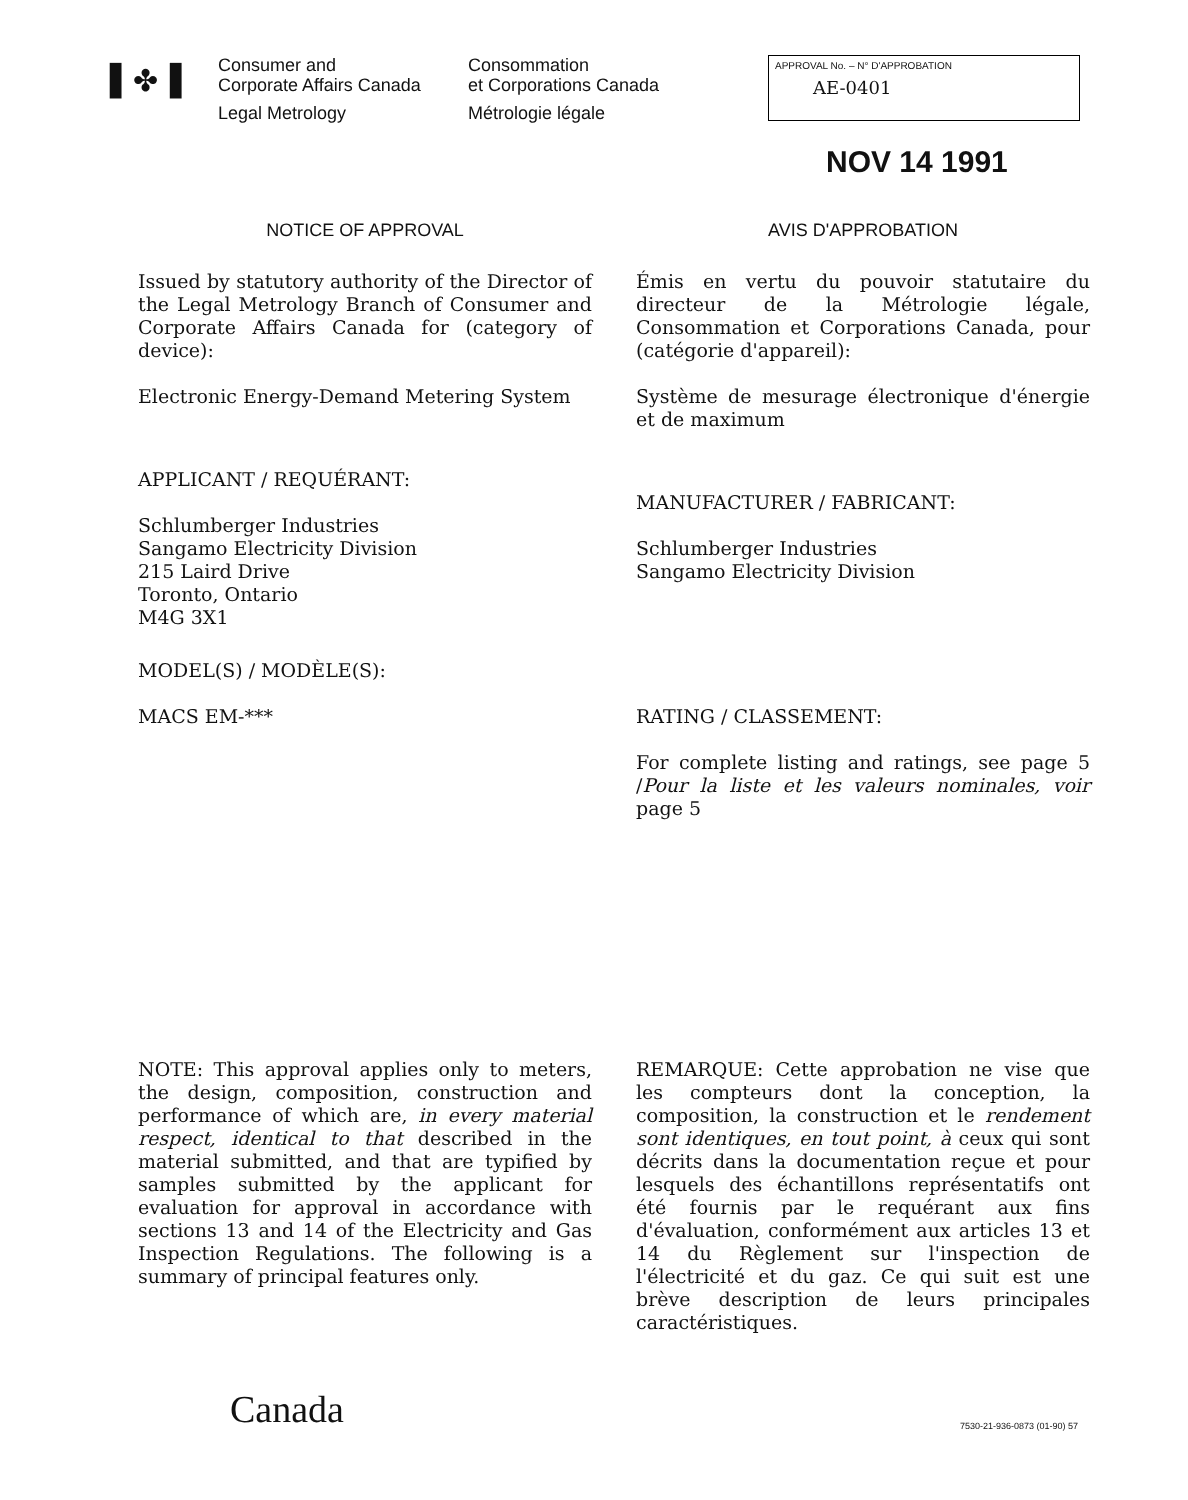▌✤▐
Consumer and
Corporate Affairs Canada
Legal Metrology
Consommation
et Corporations Canada
Métrologie légale
APPROVAL No. – N° D'APPROBATION
AE-0401
NOV 14 1991
NOTICE OF APPROVAL
Issued by statutory authority of the Director of the Legal Metrology Branch of Consumer and Corporate Affairs Canada for (category of device):
Electronic Energy-Demand Metering System
APPLICANT / REQUÉRANT:
Schlumberger Industries
Sangamo Electricity Division
215 Laird Drive
Toronto, Ontario
M4G 3X1
MODEL(S) / MODÈLE(S):
MACS EM-***
NOTE: This approval applies only to meters, the design, composition, construction and performance of which are, in every material respect, identical to that described in the material submitted, and that are typified by samples submitted by the applicant for evaluation for approval in accordance with sections 13 and 14 of the Electricity and Gas Inspection Regulations. The following is a summary of principal features only.
AVIS D'APPROBATION
Émis en vertu du pouvoir statutaire du directeur de la Métrologie légale, Consommation et Corporations Canada, pour (catégorie d'appareil):
Système de mesurage électronique d'énergie et de maximum
MANUFACTURER / FABRICANT:
Schlumberger Industries
Sangamo Electricity Division
RATING / CLASSEMENT:
For complete listing and ratings, see page 5 /Pour la liste et les valeurs nominales, voir page 5
REMARQUE: Cette approbation ne vise que les compteurs dont la conception, la composition, la construction et le rendement sont identiques, en tout point, à ceux qui sont décrits dans la documentation reçue et pour lesquels des échantillons représentatifs ont été fournis par le requérant aux fins d'évaluation, conformément aux articles 13 et 14 du Règlement sur l'inspection de l'électricité et du gaz. Ce qui suit est une brève description de leurs principales caractéristiques.
Canada 7530-21-936-0873 (01-90) 57